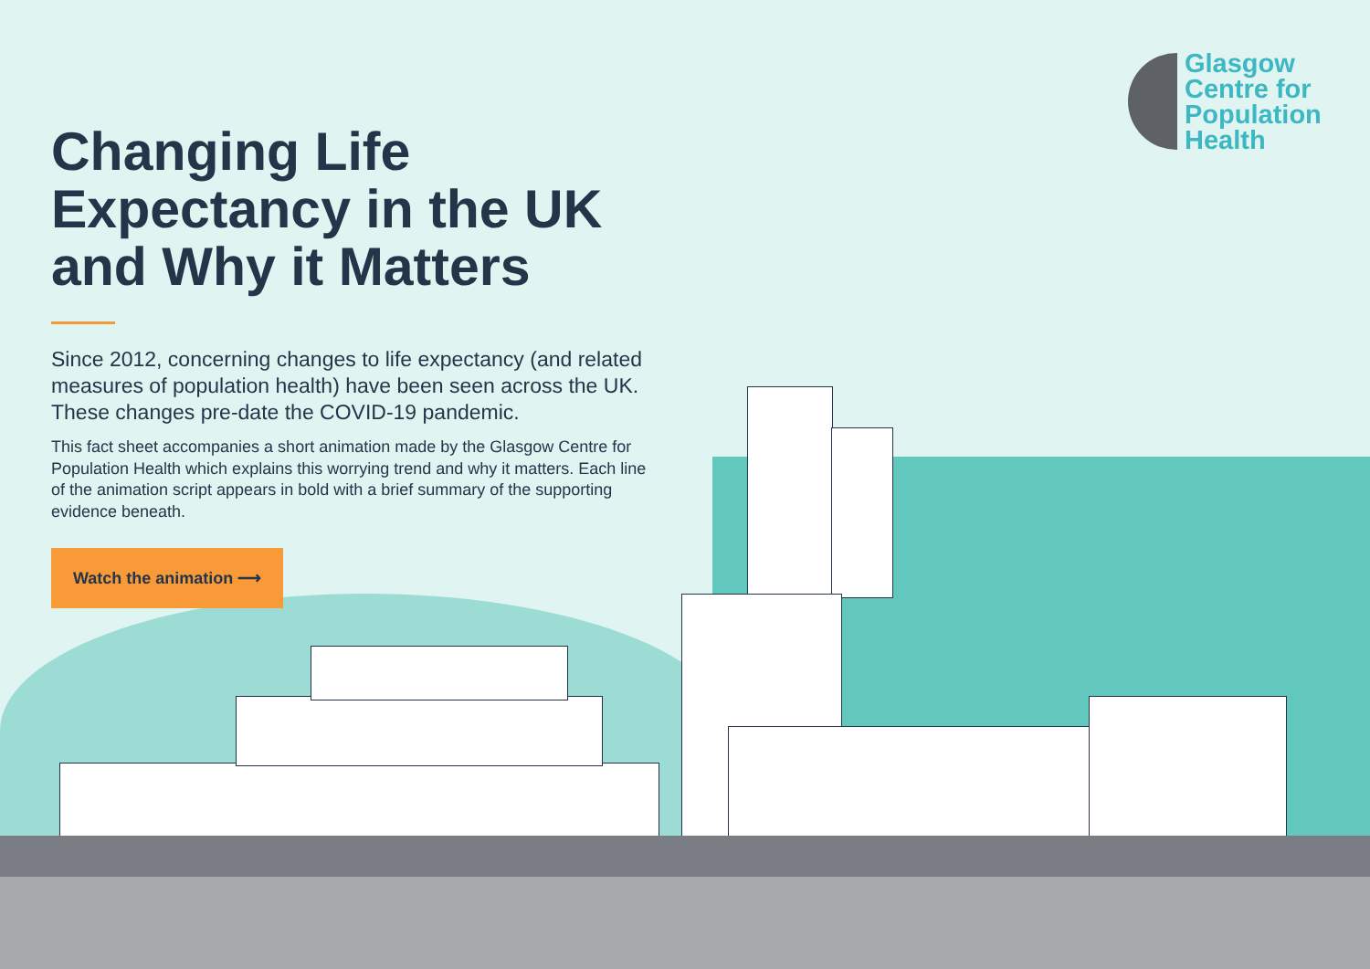Glasgow
Centre for
Population
Health
Changing Life Expectancy in the UK and Why it Matters
Since 2012, concerning changes to life expectancy (and related measures of population health) have been seen across the UK. These changes pre-date the COVID-19 pandemic.
This fact sheet accompanies a short animation made by the Glasgow Centre for Population Health which explains this worrying trend and why it matters. Each line of the animation script appears in bold with a brief summary of the supporting evidence beneath.
Watch the animation ⟶